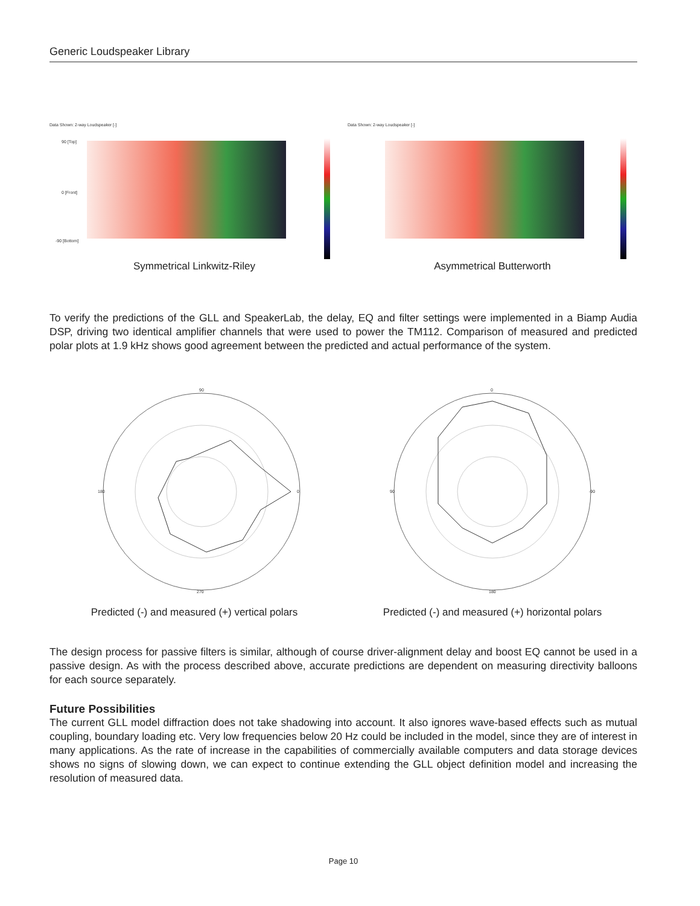Generic Loudspeaker Library
Data Shown: 2-way Loudspeaker [-]
90 [Top]
0 [Front]
-90 [Bottom]
Symmetrical Linkwitz-Riley
Data Shown: 2-way Loudspeaker [-]
Asymmetrical Butterworth
To verify the predictions of the GLL and SpeakerLab, the delay, EQ and filter settings were implemented in a Biamp Audia DSP, driving two identical amplifier channels that were used to power the TM112. Comparison of measured and predicted polar plots at 1.9 kHz shows good agreement between the predicted and actual performance of the system.
90
180
0
270
Predicted (-) and measured (+) vertical polars
0
90
-90
180
Predicted (-) and measured (+) horizontal polars
The design process for passive filters is similar, although of course driver-alignment delay and boost EQ cannot be used in a passive design. As with the process described above, accurate predictions are dependent on measuring directivity balloons for each source separately.
Future Possibilities
The current GLL model diffraction does not take shadowing into account. It also ignores wave-based effects such as mutual coupling, boundary loading etc. Very low frequencies below 20 Hz could be included in the model, since they are of interest in many applications. As the rate of increase in the capabilities of commercially available computers and data storage devices shows no signs of slowing down, we can expect to continue extending the GLL object definition model and increasing the resolution of measured data.
Page 10